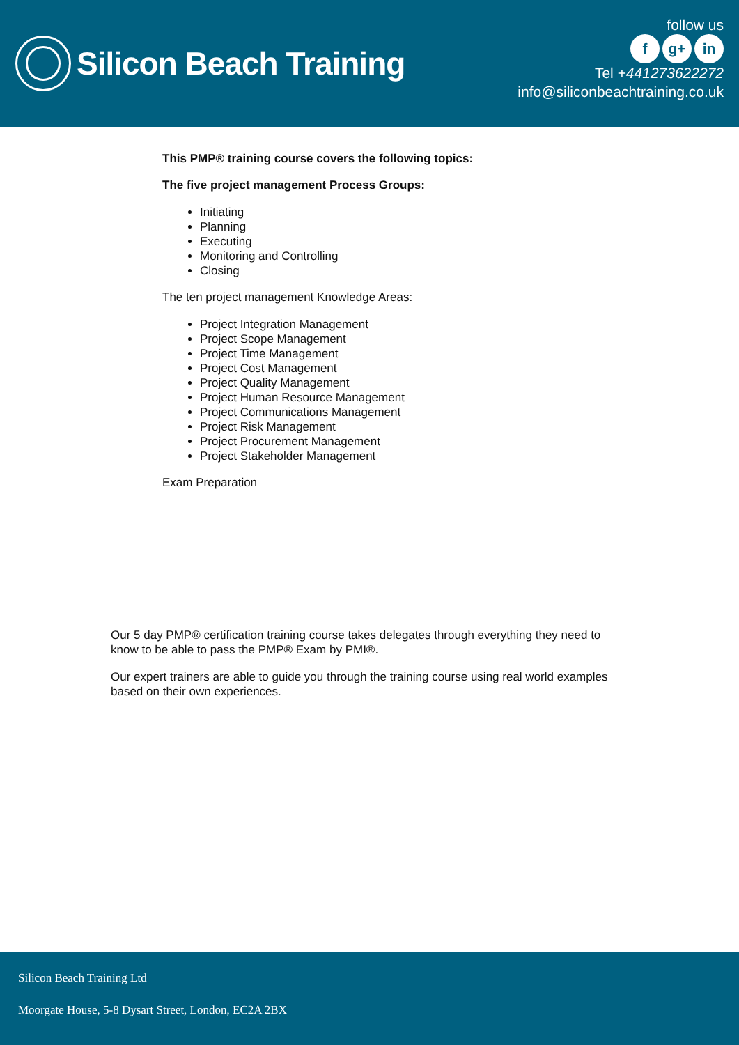Silicon Beach Training
follow us
f g+ in
Tel +441273622272
info@siliconbeachtraining.co.uk
This PMP® training course covers the following topics:
The five project management Process Groups:
Initiating
Planning
Executing
Monitoring and Controlling
Closing
The ten project management Knowledge Areas:
Project Integration Management
Project Scope Management
Project Time Management
Project Cost Management
Project Quality Management
Project Human Resource Management
Project Communications Management
Project Risk Management
Project Procurement Management
Project Stakeholder Management
Exam Preparation
Our 5 day PMP® certification training course takes delegates through everything they need to know to be able to pass the PMP® Exam by PMI®.
Our expert trainers are able to guide you through the training course using real world examples based on their own experiences.
Silicon Beach Training Ltd
Moorgate House, 5-8 Dysart Street, London, EC2A 2BX